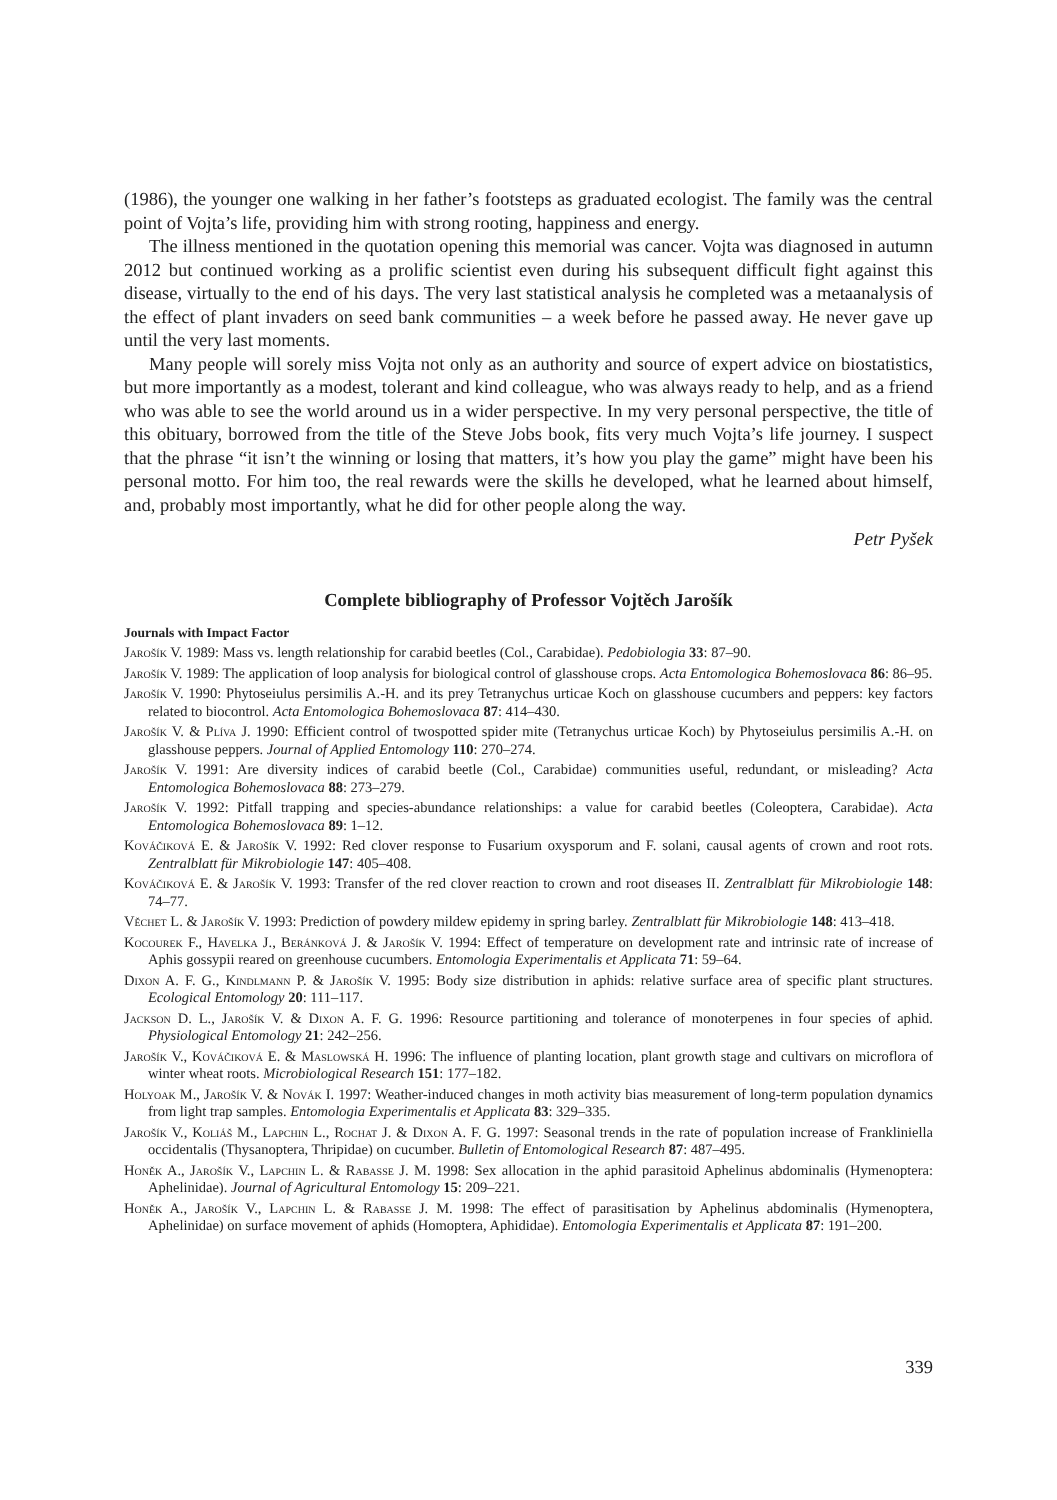(1986), the younger one walking in her father’s footsteps as graduated ecologist. The family was the central point of Vojta’s life, providing him with strong rooting, happiness and energy.
The illness mentioned in the quotation opening this memorial was cancer. Vojta was diagnosed in autumn 2012 but continued working as a prolific scientist even during his subsequent difficult fight against this disease, virtually to the end of his days. The very last statistical analysis he completed was a metaanalysis of the effect of plant invaders on seed bank communities – a week before he passed away. He never gave up until the very last moments.
Many people will sorely miss Vojta not only as an authority and source of expert advice on biostatistics, but more importantly as a modest, tolerant and kind colleague, who was always ready to help, and as a friend who was able to see the world around us in a wider perspective. In my very personal perspective, the title of this obituary, borrowed from the title of the Steve Jobs book, fits very much Vojta’s life journey. I suspect that the phrase “it isn’t the winning or losing that matters, it’s how you play the game” might have been his personal motto. For him too, the real rewards were the skills he developed, what he learned about himself, and, probably most importantly, what he did for other people along the way.
Petr Pyšek
Complete bibliography of Professor Vojtěch Jarošík
Journals with Impact Factor
Jarošík V. 1989: Mass vs. length relationship for carabid beetles (Col., Carabidae). Pedobiologia 33: 87–90.
Jarošík V. 1989: The application of loop analysis for biological control of glasshouse crops. Acta Entomologica Bohemoslovaca 86: 86–95.
Jarošík V. 1990: Phytoseiulus persimilis A.-H. and its prey Tetranychus urticae Koch on glasshouse cucumbers and peppers: key factors related to biocontrol. Acta Entomologica Bohemoslovaca 87: 414–430.
Jarošík V. & Plíva J. 1990: Efficient control of twospotted spider mite (Tetranychus urticae Koch) by Phytoseiulus persimilis A.-H. on glasshouse peppers. Journal of Applied Entomology 110: 270–274.
Jarošík V. 1991: Are diversity indices of carabid beetle (Col., Carabidae) communities useful, redundant, or misleading? Acta Entomologica Bohemoslovaca 88: 273–279.
Jarošík V. 1992: Pitfall trapping and species-abundance relationships: a value for carabid beetles (Coleoptera, Carabidae). Acta Entomologica Bohemoslovaca 89: 1–12.
Kováčiková E. & Jarošík V. 1992: Red clover response to Fusarium oxysporum and F. solani, causal agents of crown and root rots. Zentralblatt für Mikrobiologie 147: 405–408.
Kováčiková E. & Jarošík V. 1993: Transfer of the red clover reaction to crown and root diseases II. Zentralblatt für Mikrobiologie 148: 74–77.
Věchet L. & Jarošík V. 1993: Prediction of powdery mildew epidemy in spring barley. Zentralblatt für Mikrobiologie 148: 413–418.
Kocourek F., Havelka J., Beránková J. & Jarošík V. 1994: Effect of temperature on development rate and intrinsic rate of increase of Aphis gossypii reared on greenhouse cucumbers. Entomologia Experimentalis et Applicata 71: 59–64.
Dixon A. F. G., Kindlmann P. & Jarošík V. 1995: Body size distribution in aphids: relative surface area of specific plant structures. Ecological Entomology 20: 111–117.
Jackson D. L., Jarošík V. & Dixon A. F. G. 1996: Resource partitioning and tolerance of monoterpenes in four species of aphid. Physiological Entomology 21: 242–256.
Jarošík V., Kováčiková E. & Maslowská H. 1996: The influence of planting location, plant growth stage and cultivars on microflora of winter wheat roots. Microbiological Research 151: 177–182.
Holyoak M., Jarošík V. & Novák I. 1997: Weather-induced changes in moth activity bias measurement of long-term population dynamics from light trap samples. Entomologia Experimentalis et Applicata 83: 329–335.
Jarošík V., Koliáš M., Lapchin L., Rochat J. & Dixon A. F. G. 1997: Seasonal trends in the rate of population increase of Frankliniella occidentalis (Thysanoptera, Thripidae) on cucumber. Bulletin of Entomological Research 87: 487–495.
Honěk A., Jarošík V., Lapchin L. & Rabasse J. M. 1998: Sex allocation in the aphid parasitoid Aphelinus abdominalis (Hymenoptera: Aphelinidae). Journal of Agricultural Entomology 15: 209–221.
Honěk A., Jarošík V., Lapchin L. & Rabasse J. M. 1998: The effect of parasitisation by Aphelinus abdominalis (Hymenoptera, Aphelinidae) on surface movement of aphids (Homoptera, Aphididae). Entomologia Experimentalis et Applicata 87: 191–200.
339